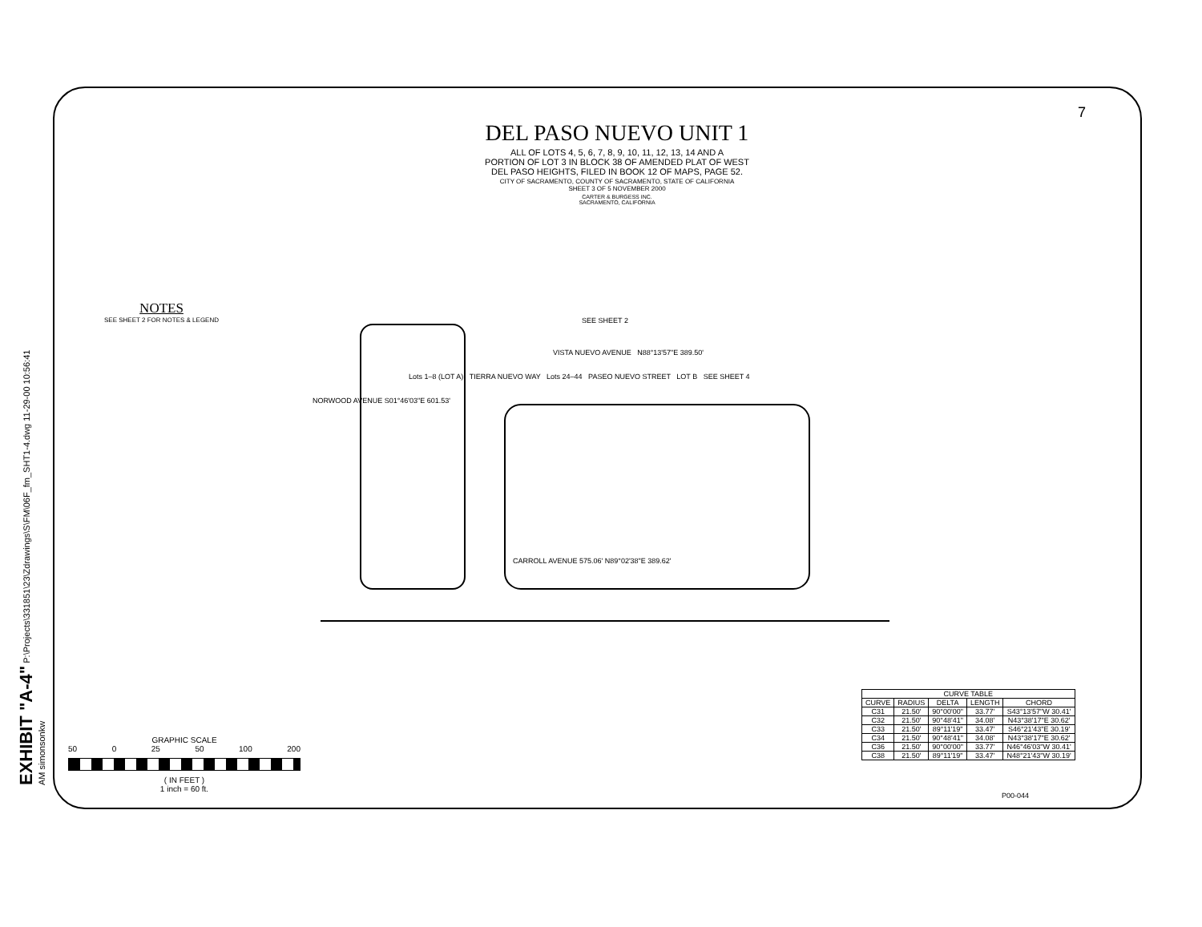7
EXHIBIT "A-4" P:\Projects\331851\23\Zdrawings\S\FM\06F_fm_SHT1-4.dwg 11-29-00 10:56:41 AM simonsonkw
DEL PASO NUEVO UNIT 1
ALL OF LOTS 4, 5, 6, 7, 8, 9, 10, 11, 12, 13, 14 AND A
PORTION OF LOT 3 IN BLOCK 38 OF AMENDED PLAT OF WEST
DEL PASO HEIGHTS, FILED IN BOOK 12 OF MAPS, PAGE 52.
CITY OF SACRAMENTO, COUNTY OF SACRAMENTO, STATE OF CALIFORNIA
SHEET 3 OF 5 NOVEMBER 2000
CARTER & BURGESS INC.
SACRAMENTO, CALIFORNIA
NOTES
SEE SHEET 2 FOR NOTES & LEGEND
SEE SHEET 2
VISTA NUEVO AVENUE N88°13'57"E 389.50'
Lots 1–8 (LOT A) TIERRA NUEVO WAY Lots 24–44 PASEO NUEVO STREET LOT B SEE SHEET 4
NORWOOD AVENUE S01°46'03"E 601.53'
CARROLL AVENUE 575.06' N89°02'38"E 389.62'
GRAPHIC SCALE
50 0 25 50 100 200
( IN FEET )
1 inch = 60 ft.
| CURVE TABLE | | | | |
| --- | --- | --- | --- | --- |
| CURVE | RADIUS | DELTA | LENGTH | CHORD |
| C31 | 21.50' | 90°00'00" | 33.77' | S43°13'57"W 30.41' |
| C32 | 21.50' | 90°48'41" | 34.08' | N43°38'17"E 30.62' |
| C33 | 21.50' | 89°11'19" | 33.47' | S46°21'43"E 30.19' |
| C34 | 21.50' | 90°48'41" | 34.08' | N43°38'17"E 30.62' |
| C36 | 21.50' | 90°00'00" | 33.77' | N46°46'03"W 30.41' |
| C38 | 21.50' | 89°11'19" | 33.47' | N48°21'43"W 30.19' |
P00-044